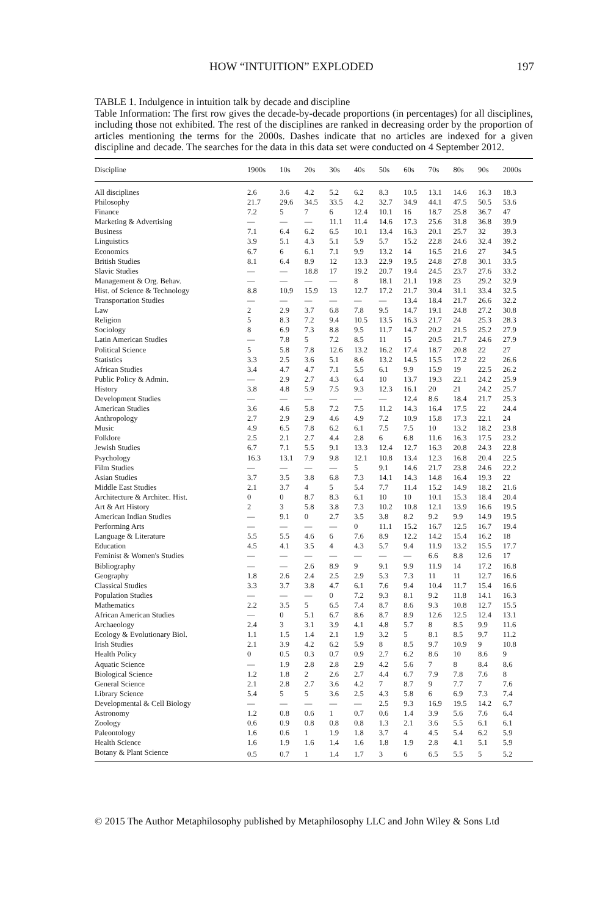HOW “INTUITION” EXPLODED 197
TABLE 1. Indulgence in intuition talk by decade and discipline
Table Information: The first row gives the decade-by-decade proportions (in percentages) for all disciplines, including those not exhibited. The rest of the disciplines are ranked in decreasing order by the proportion of articles mentioning the terms for the 2000s. Dashes indicate that no articles are indexed for a given discipline and decade. The searches for the data in this data set were conducted on 4 September 2012.
| Discipline | 1900s | 10s | 20s | 30s | 40s | 50s | 60s | 70s | 80s | 90s | 2000s |
| --- | --- | --- | --- | --- | --- | --- | --- | --- | --- | --- | --- |
| All disciplines | 2.6 | 3.6 | 4.2 | 5.2 | 6.2 | 8.3 | 10.5 | 13.1 | 14.6 | 16.3 | 18.3 |
| Philosophy | 21.7 | 29.6 | 34.5 | 33.5 | 4.2 | 32.7 | 34.9 | 44.1 | 47.5 | 50.5 | 53.6 |
| Finance | 7.2 | 5 | 7 | 6 | 12.4 | 10.1 | 16 | 18.7 | 25.8 | 36.7 | 47 |
| Marketing & Advertising | — | — | — | 11.1 | 11.4 | 14.6 | 17.3 | 25.6 | 31.8 | 36.8 | 39.9 |
| Business | 7.1 | 6.4 | 6.2 | 6.5 | 10.1 | 13.4 | 16.3 | 20.1 | 25.7 | 32 | 39.3 |
| Linguistics | 3.9 | 5.1 | 4.3 | 5.1 | 5.9 | 5.7 | 15.2 | 22.8 | 24.6 | 32.4 | 39.2 |
| Economics | 6.7 | 6 | 6.1 | 7.1 | 9.9 | 13.2 | 14 | 16.5 | 21.6 | 27 | 34.5 |
| British Studies | 8.1 | 6.4 | 8.9 | 12 | 13.3 | 22.9 | 19.5 | 24.8 | 27.8 | 30.1 | 33.5 |
| Slavic Studies | — | — | 18.8 | 17 | 19.2 | 20.7 | 19.4 | 24.5 | 23.7 | 27.6 | 33.2 |
| Management & Org. Behav. | — | — | — | — | 8 | 18.1 | 21.1 | 19.8 | 23 | 29.2 | 32.9 |
| Hist. of Science & Technology | 8.8 | 10.9 | 15.9 | 13 | 12.7 | 17.2 | 21.7 | 30.4 | 31.1 | 33.4 | 32.5 |
| Transportation Studies | — | — | — | — | — | — | 13.4 | 18.4 | 21.7 | 26.6 | 32.2 |
| Law | 2 | 2.9 | 3.7 | 6.8 | 7.8 | 9.5 | 14.7 | 19.1 | 24.8 | 27.2 | 30.8 |
| Religion | 5 | 8.3 | 7.2 | 9.4 | 10.5 | 13.5 | 16.3 | 21.7 | 24 | 25.3 | 28.3 |
| Sociology | 8 | 6.9 | 7.3 | 8.8 | 9.5 | 11.7 | 14.7 | 20.2 | 21.5 | 25.2 | 27.9 |
| Latin American Studies | — | 7.8 | 5 | 7.2 | 8.5 | 11 | 15 | 20.5 | 21.7 | 24.6 | 27.9 |
| Political Science | 5 | 5.8 | 7.8 | 12.6 | 13.2 | 16.2 | 17.4 | 18.7 | 20.8 | 22 | 27 |
| Statistics | 3.3 | 2.5 | 3.6 | 5.1 | 8.6 | 13.2 | 14.5 | 15.5 | 17.2 | 22 | 26.6 |
| African Studies | 3.4 | 4.7 | 4.7 | 7.1 | 5.5 | 6.1 | 9.9 | 15.9 | 19 | 22.5 | 26.2 |
| Public Policy & Admin. | — | 2.9 | 2.7 | 4.3 | 6.4 | 10 | 13.7 | 19.3 | 22.1 | 24.2 | 25.9 |
| History | 3.8 | 4.8 | 5.9 | 7.5 | 9.3 | 12.3 | 16.1 | 20 | 21 | 24.2 | 25.7 |
| Development Studies | — | — | — | — | — | — | 12.4 | 8.6 | 18.4 | 21.7 | 25.3 |
| American Studies | 3.6 | 4.6 | 5.8 | 7.2 | 7.5 | 11.2 | 14.3 | 16.4 | 17.5 | 22 | 24.4 |
| Anthropology | 2.7 | 2.9 | 2.9 | 4.6 | 4.9 | 7.2 | 10.9 | 15.8 | 17.3 | 22.1 | 24 |
| Music | 4.9 | 6.5 | 7.8 | 6.2 | 6.1 | 7.5 | 7.5 | 10 | 13.2 | 18.2 | 23.8 |
| Folklore | 2.5 | 2.1 | 2.7 | 4.4 | 2.8 | 6 | 6.8 | 11.6 | 16.3 | 17.5 | 23.2 |
| Jewish Studies | 6.7 | 7.1 | 5.5 | 9.1 | 13.3 | 12.4 | 12.7 | 16.3 | 20.8 | 24.3 | 22.8 |
| Psychology | 16.3 | 13.1 | 7.9 | 9.8 | 12.1 | 10.8 | 13.4 | 12.3 | 16.8 | 20.4 | 22.5 |
| Film Studies | — | — | — | — | 5 | 9.1 | 14.6 | 21.7 | 23.8 | 24.6 | 22.2 |
| Asian Studies | 3.7 | 3.5 | 3.8 | 6.8 | 7.3 | 14.1 | 14.3 | 14.8 | 16.4 | 19.3 | 22 |
| Middle East Studies | 2.1 | 3.7 | 4 | 5 | 5.4 | 7.7 | 11.4 | 15.2 | 14.9 | 18.2 | 21.6 |
| Architecture & Architec. Hist. | 0 | 0 | 8.7 | 8.3 | 6.1 | 10 | 10 | 10.1 | 15.3 | 18.4 | 20.4 |
| Art & Art History | 2 | 3 | 5.8 | 3.8 | 7.3 | 10.2 | 10.8 | 12.1 | 13.9 | 16.6 | 19.5 |
| American Indian Studies | — | 9.1 | 0 | 2.7 | 3.5 | 3.8 | 8.2 | 9.2 | 9.9 | 14.9 | 19.5 |
| Performing Arts | — | — | — | — | 0 | 11.1 | 15.2 | 16.7 | 12.5 | 16.7 | 19.4 |
| Language & Literature | 5.5 | 5.5 | 4.6 | 6 | 7.6 | 8.9 | 12.2 | 14.2 | 15.4 | 16.2 | 18 |
| Education | 4.5 | 4.1 | 3.5 | 4 | 4.3 | 5.7 | 9.4 | 11.9 | 13.2 | 15.5 | 17.7 |
| Feminist & Women's Studies | — | — | — | — | — | — | — | 6.6 | 8.8 | 12.6 | 17 |
| Bibliography | — | — | 2.6 | 8.9 | 9 | 9.1 | 9.9 | 11.9 | 14 | 17.2 | 16.8 |
| Geography | 1.8 | 2.6 | 2.4 | 2.5 | 2.9 | 5.3 | 7.3 | 11 | 11 | 12.7 | 16.6 |
| Classical Studies | 3.3 | 3.7 | 3.8 | 4.7 | 6.1 | 7.6 | 9.4 | 10.4 | 11.7 | 15.4 | 16.6 |
| Population Studies | — | — | — | 0 | 7.2 | 9.3 | 8.1 | 9.2 | 11.8 | 14.1 | 16.3 |
| Mathematics | 2.2 | 3.5 | 5 | 6.5 | 7.4 | 8.7 | 8.6 | 9.3 | 10.8 | 12.7 | 15.5 |
| African American Studies | — | 0 | 5.1 | 6.7 | 8.6 | 8.7 | 8.9 | 12.6 | 12.5 | 12.4 | 13.1 |
| Archaeology | 2.4 | 3 | 3.1 | 3.9 | 4.1 | 4.8 | 5.7 | 8 | 8.5 | 9.9 | 11.6 |
| Ecology & Evolutionary Biol. | 1.1 | 1.5 | 1.4 | 2.1 | 1.9 | 3.2 | 5 | 8.1 | 8.5 | 9.7 | 11.2 |
| Irish Studies | 2.1 | 3.9 | 4.2 | 6.2 | 5.9 | 8 | 8.5 | 9.7 | 10.9 | 9 | 10.8 |
| Health Policy | 0 | 0.5 | 0.3 | 0.7 | 0.9 | 2.7 | 6.2 | 8.6 | 10 | 8.6 | 9 |
| Aquatic Science | — | 1.9 | 2.8 | 2.8 | 2.9 | 4.2 | 5.6 | 7 | 8 | 8.4 | 8.6 |
| Biological Science | 1.2 | 1.8 | 2 | 2.6 | 2.7 | 4.4 | 6.7 | 7.9 | 7.8 | 7.6 | 8 |
| General Science | 2.1 | 2.8 | 2.7 | 3.6 | 4.2 | 7 | 8.7 | 9 | 7.7 | 7 | 7.6 |
| Library Science | 5.4 | 5 | 5 | 3.6 | 2.5 | 4.3 | 5.8 | 6 | 6.9 | 7.3 | 7.4 |
| Developmental & Cell Biology | — | — | — | — | — | 2.5 | 9.3 | 16.9 | 19.5 | 14.2 | 6.7 |
| Astronomy | 1.2 | 0.8 | 0.6 | 1 | 0.7 | 0.6 | 1.4 | 3.9 | 5.6 | 7.6 | 6.4 |
| Zoology | 0.6 | 0.9 | 0.8 | 0.8 | 0.8 | 1.3 | 2.1 | 3.6 | 5.5 | 6.1 | 6.1 |
| Paleontology | 1.6 | 0.6 | 1 | 1.9 | 1.8 | 3.7 | 4 | 4.5 | 5.4 | 6.2 | 5.9 |
| Health Science | 1.6 | 1.9 | 1.6 | 1.4 | 1.6 | 1.8 | 1.9 | 2.8 | 4.1 | 5.1 | 5.9 |
| Botany & Plant Science | 0.5 | 0.7 | 1 | 1.4 | 1.7 | 3 | 6 | 6.5 | 5.5 | 5 | 5.2 |
© 2015 The Author Metaphilosophy published by Metaphilosophy LLC and John Wiley & Sons Ltd